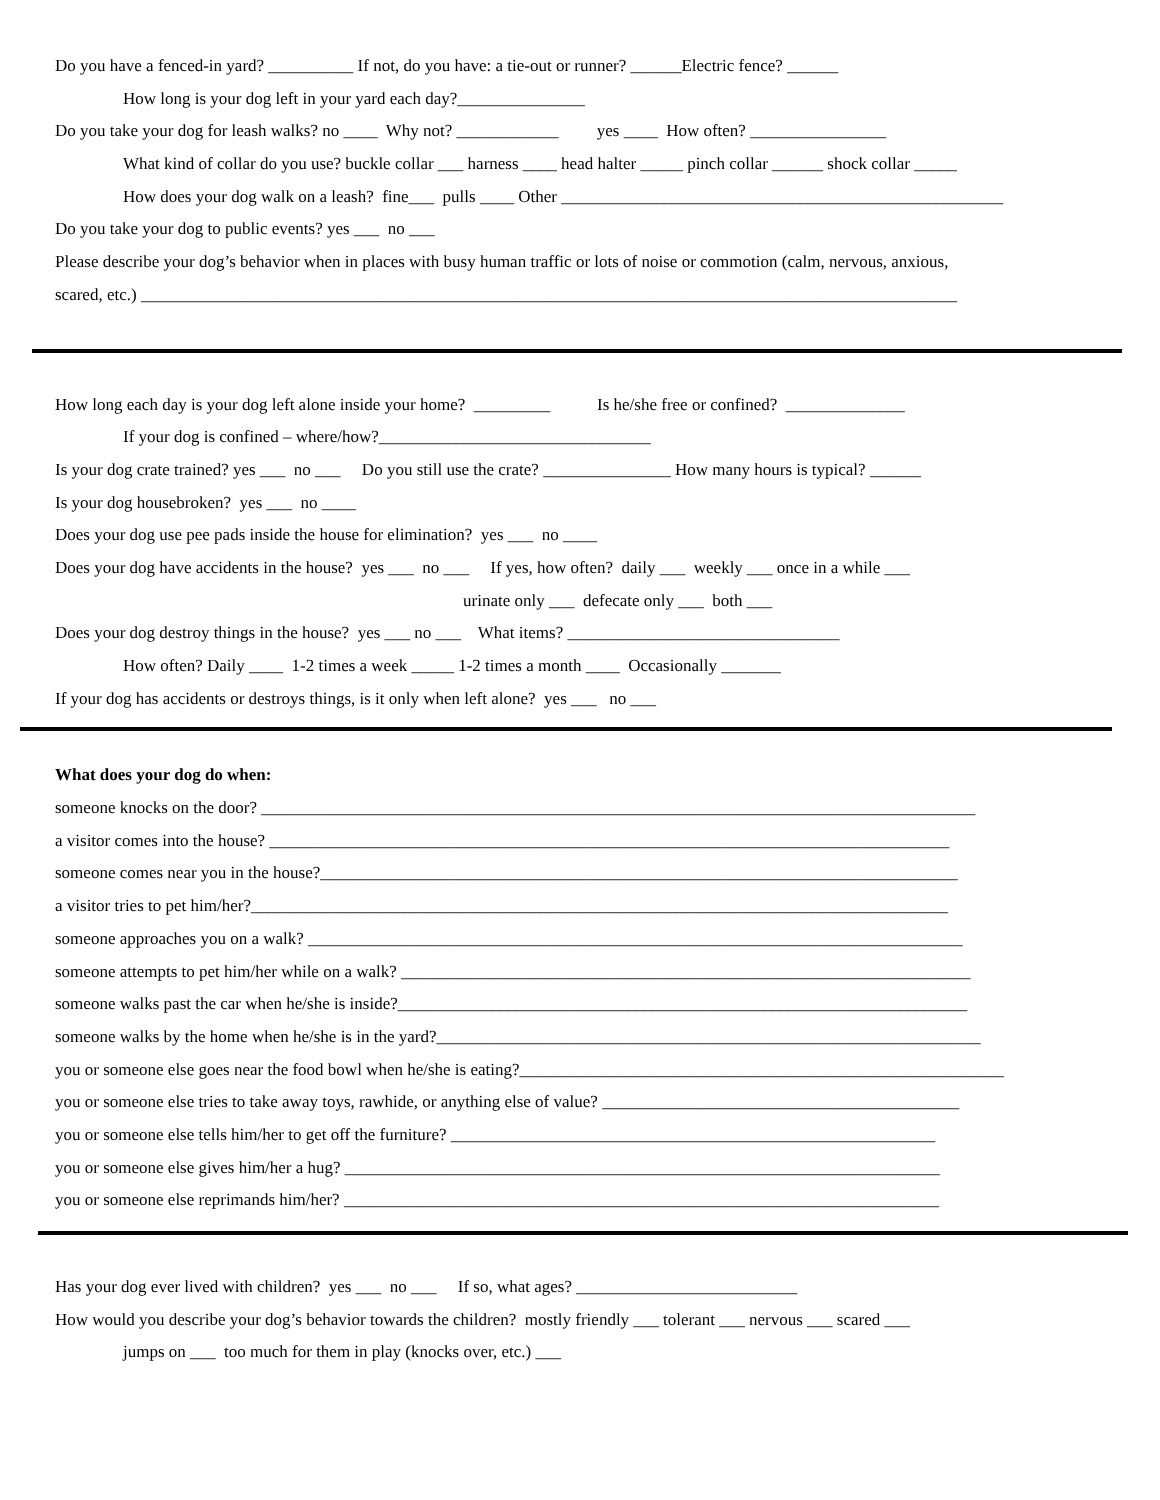Do you have a fenced-in yard? __________ If not, do you have: a tie-out or runner? ______Electric fence? ______
How long is your dog left in your yard each day?_______________
Do you take your dog for leash walks? no ____ Why not? ____________ yes ____ How often? ________________
What kind of collar do you use? buckle collar ___ harness ____ head halter _____ pinch collar ______ shock collar _____
How does your dog walk on a leash? fine___ pulls ____ Other ____________________________________________________
Do you take your dog to public events? yes ___ no ___
Please describe your dog’s behavior when in places with busy human traffic or lots of noise or commotion (calm, nervous, anxious,
scared, etc.) ________________________________________________________________________________________________
How long each day is your dog left alone inside your home? _________ Is he/she free or confined? ______________
If your dog is confined – where/how?________________________________
Is your dog crate trained? yes ___ no ___ Do you still use the crate? _______________ How many hours is typical? ______
Is your dog housebroken? yes ___ no ____
Does your dog use pee pads inside the house for elimination? yes ___ no ____
Does your dog have accidents in the house? yes ___ no ___ If yes, how often? daily ___ weekly ___ once in a while ___
urinate only ___ defecate only ___ both ___
Does your dog destroy things in the house? yes ___ no ___ What items? ________________________________
How often? Daily ____ 1-2 times a week _____ 1-2 times a month ____ Occasionally _______
If your dog has accidents or destroys things, is it only when left alone? yes ___ no ___
What does your dog do when:
someone knocks on the door? ____________________________________________________________________________________
a visitor comes into the house? ________________________________________________________________________________
someone comes near you in the house?___________________________________________________________________________
a visitor tries to pet him/her?__________________________________________________________________________________
someone approaches you on a walk? _____________________________________________________________________________
someone attempts to pet him/her while on a walk? ___________________________________________________________________
someone walks past the car when he/she is inside?___________________________________________________________________
someone walks by the home when he/she is in the yard?________________________________________________________________
you or someone else goes near the food bowl when he/she is eating?_________________________________________________________
you or someone else tries to take away toys, rawhide, or anything else of value? __________________________________________
you or someone else tells him/her to get off the furniture? _________________________________________________________
you or someone else gives him/her a hug? ______________________________________________________________________
you or someone else reprimands him/her? ______________________________________________________________________
Has your dog ever lived with children? yes ___ no ___ If so, what ages? __________________________
How would you describe your dog’s behavior towards the children? mostly friendly ___ tolerant ___ nervous ___ scared ___
jumps on ___ too much for them in play (knocks over, etc.) ___